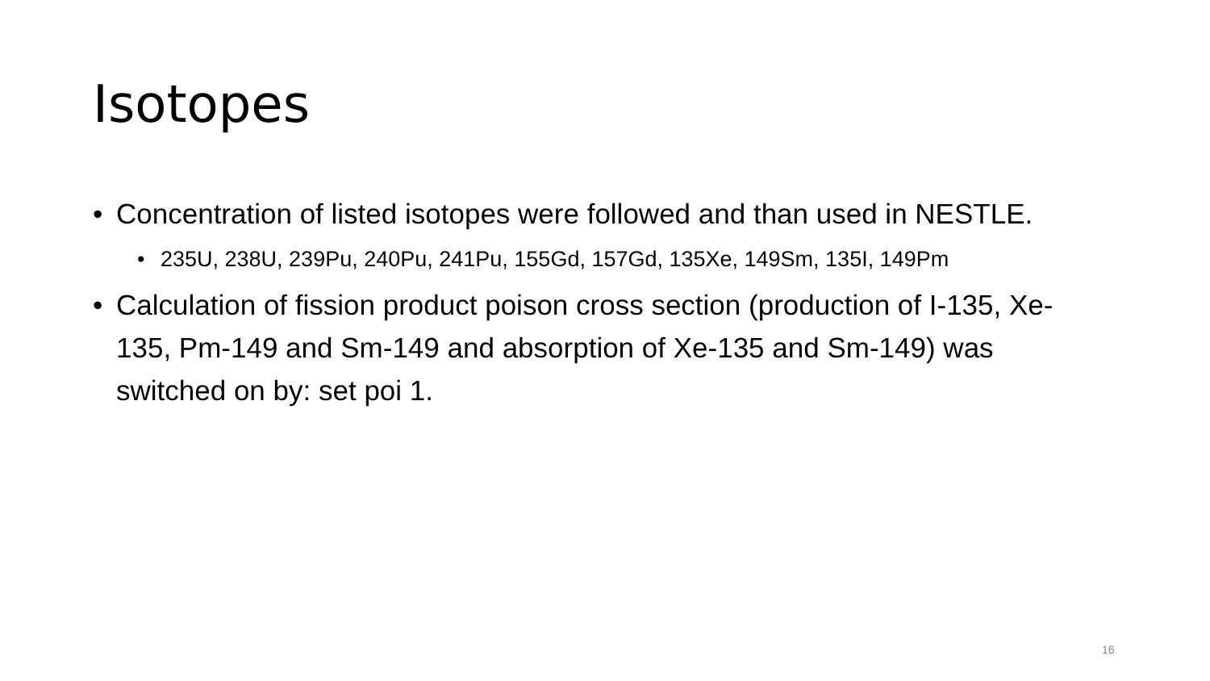Isotopes
• Concentration of listed isotopes were followed and than used in NESTLE.
• 235U, 238U, 239Pu, 240Pu, 241Pu, 155Gd, 157Gd, 135Xe, 149Sm, 135I, 149Pm
• Calculation of fission product poison cross section (production of I-135, Xe-135, Pm-149 and Sm-149 and absorption of Xe-135 and Sm-149) was switched on by: set poi 1.
16